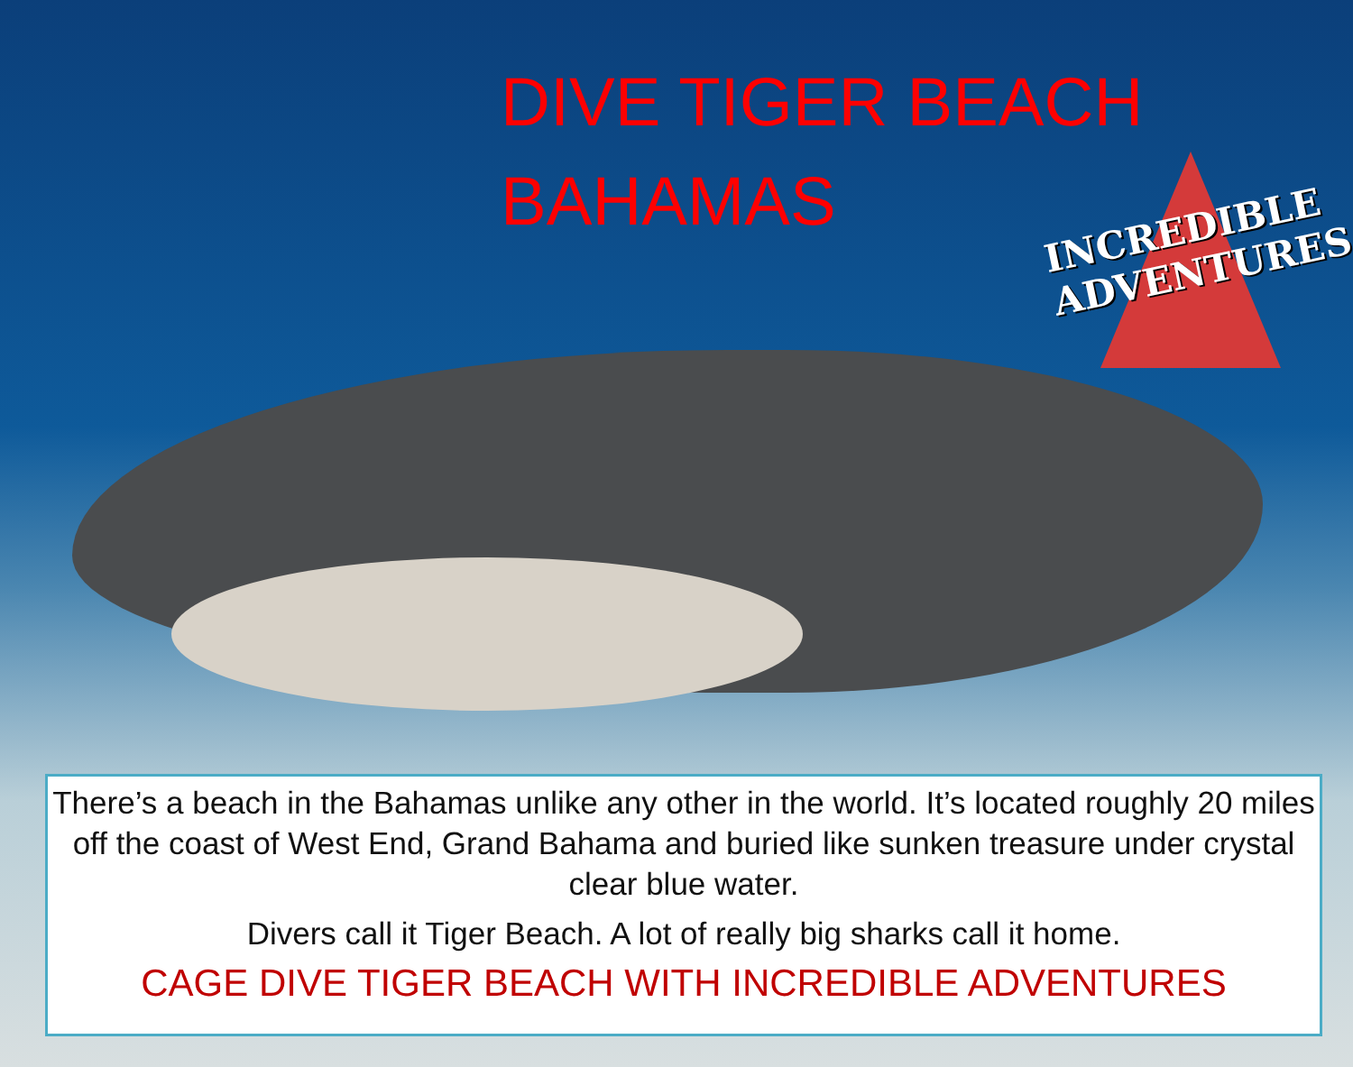DIVE TIGER BEACH BAHAMAS
INCREDIBLE
ADVENTURES
There’s a beach in the Bahamas unlike any other in the world. It’s located roughly 20 miles off the coast of West End, Grand Bahama and buried like sunken treasure under crystal clear blue water.
Divers call it Tiger Beach. A lot of really big sharks call it home.
CAGE DIVE TIGER BEACH WITH INCREDIBLE ADVENTURES